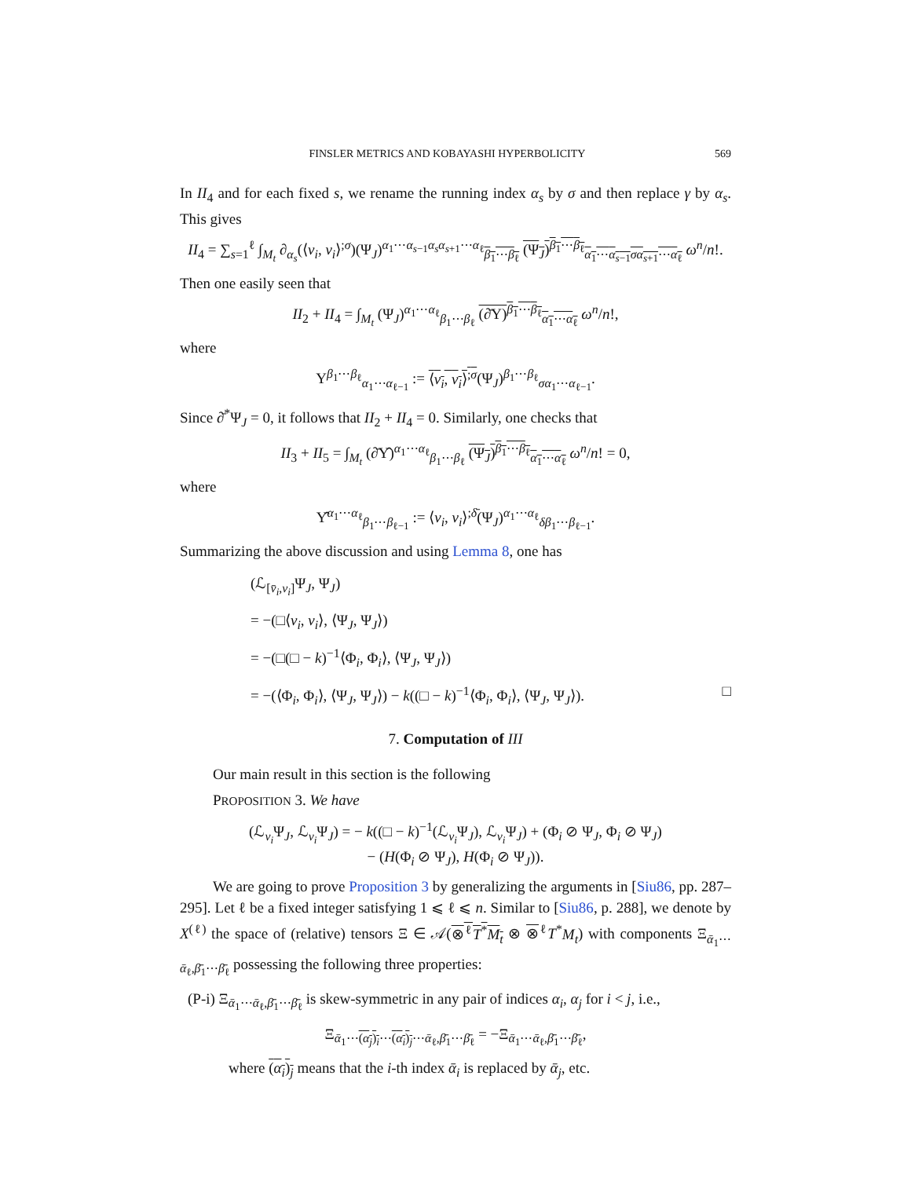FINSLER METRICS AND KOBAYASHI HYPERBOLICITY 569
In II<sub>4</sub> and for each fixed s, we rename the running index α<sub>s</sub> by σ and then replace γ by α<sub>s</sub>. This gives
II<sub>4</sub> = ∑<sub>s=1</sub><sup>ℓ</sup> ∫<sub>M<sub>t</sub></sub> ∂<sub>α<sub>s</sub></sub>(⟨v<sub>i</sub>, v<sub>i</sub>⟩<sup>;σ</sup>)(Ψ<sub>J</sub>)<sup>α<sub>1</sub>⋯α<sub>s−1</sub>α<sub>s</sub>α<sub>s+1</sub>⋯α<sub>ℓ</sub></sup><sub>β<sub>1</sub>⋯β<sub>ℓ</sub></sub> (Ψ<sub>J</sub>)<sup>β<sub>1</sub>⋯β<sub>ℓ</sub></sup><sub>α<sub>1</sub>⋯α<sub>s−1</sub>σα<sub>s+1</sub>⋯α<sub>ℓ</sub></sub> ω<sup>n</sup>/n!.
Then one easily seen that
II<sub>2</sub> + II<sub>4</sub> = ∫<sub>M<sub>t</sub></sub> (Ψ<sub>J</sub>)<sup>α<sub>1</sub>⋯α<sub>ℓ</sub></sup><sub>β<sub>1</sub>⋯β<sub>ℓ</sub></sub> (∂̄Υ)<sup>β<sub>1</sub>⋯β<sub>ℓ</sub></sup><sub>α<sub>1</sub>⋯α<sub>ℓ</sub></sub> ω<sup>n</sup>/n!,
where
Υ<sup>β<sub>1</sub>⋯β<sub>ℓ</sub></sup><sub>α<sub>1</sub>⋯α<sub>ℓ−1</sub></sub> := ⟨v<sub>i</sub>, v<sub>i</sub>⟩<sup>;σ</sup>(Ψ<sub>J</sub>)<sup>β<sub>1</sub>⋯β<sub>ℓ</sub></sup><sub>σα<sub>1</sub>⋯α<sub>ℓ−1</sub></sub>.
Since ∂̄<sup>*</sup>Ψ<sub>J</sub> = 0, it follows that II<sub>2</sub> + II<sub>4</sub> = 0. Similarly, one checks that
II<sub>3</sub> + II<sub>5</sub> = ∫<sub>M<sub>t</sub></sub> (∂̄Υ̂)<sup>α<sub>1</sub>⋯α<sub>ℓ</sub></sup><sub>β<sub>1</sub>⋯β<sub>ℓ</sub></sub> (Ψ<sub>J</sub>)<sup>β<sub>1</sub>⋯β<sub>ℓ</sub></sup><sub>α<sub>1</sub>⋯α<sub>ℓ</sub></sub> ω<sup>n</sup>/n! = 0,
where
Υ̂<sup>α<sub>1</sub>⋯α<sub>ℓ</sub></sup><sub>β<sub>1</sub>⋯β<sub>ℓ−1</sub></sub> := ⟨v<sub>i</sub>, v<sub>i</sub>⟩<sup>;δ̄</sup>(Ψ<sub>J</sub>)<sup>α<sub>1</sub>⋯α<sub>ℓ</sub></sup><sub>δβ<sub>1</sub>⋯β<sub>ℓ−1</sub></sub>.
Summarizing the above discussion and using Lemma 8, one has
(ℒ<sub>[v̄<sub>i</sub>,v<sub>i</sub>]</sub>Ψ<sub>J</sub>, Ψ<sub>J</sub>)
= −(□⟨v<sub>i</sub>, v<sub>i</sub>⟩, ⟨Ψ<sub>J</sub>, Ψ<sub>J</sub>⟩)
= −(□(□ − k)<sup>−1</sup>⟨Φ<sub>i</sub>, Φ<sub>i</sub>⟩, ⟨Ψ<sub>J</sub>, Ψ<sub>J</sub>⟩)
= −(⟨Φ<sub>i</sub>, Φ<sub>i</sub>⟩, ⟨Ψ<sub>J</sub>, Ψ<sub>J</sub>⟩) − k((□ − k)<sup>−1</sup>⟨Φ<sub>i</sub>, Φ<sub>i</sub>⟩, ⟨Ψ<sub>J</sub>, Ψ<sub>J</sub>⟩). □
7. Computation of III
Our main result in this section is the following
PROPOSITION 3. We have
(ℒ<sub>v<sub>i</sub></sub>Ψ<sub>J</sub>, ℒ<sub>v<sub>i</sub></sub>Ψ<sub>J</sub>) = − k((□ − k)<sup>−1</sup>(ℒ<sub>v<sub>i</sub></sub>Ψ<sub>J</sub>), ℒ<sub>v<sub>i</sub></sub>Ψ<sub>J</sub>) + (Φ<sub>i</sub> ⊘ Ψ<sub>J</sub>, Φ<sub>i</sub> ⊘ Ψ<sub>J</sub>)
− (H(Φ<sub>i</sub> ⊘ Ψ<sub>J</sub>), H(Φ<sub>i</sub> ⊘ Ψ<sub>J</sub>)).
We are going to prove Proposition 3 by generalizing the arguments in [Siu86, pp. 287–295]. Let ℓ be a fixed integer satisfying 1 ⩽ ℓ ⩽ n. Similar to [Siu86, p. 288], we denote by X<sup>(ℓ)</sup> the space of (relative) tensors Ξ ∈ 𝒜(⊗<sup>ℓ</sup>T<sup>*</sup>M<sub>t</sub> ⊗ ⊗<sup>ℓ</sup>T<sup>*</sup>M<sub>t</sub>) with components Ξ<sub>ᾱ<sub>1</sub>⋯ᾱ<sub>ℓ</sub>,β̄<sub>1</sub>⋯β̄<sub>ℓ</sub></sub> possessing the following three properties:
(P-i) Ξ<sub>ᾱ<sub>1</sub>⋯ᾱ<sub>ℓ</sub>,β̄<sub>1</sub>⋯β̄<sub>ℓ</sub></sub> is skew-symmetric in any pair of indices α<sub>i</sub>, α<sub>j</sub> for i < j, i.e.,
Ξ<sub>ᾱ<sub>1</sub>⋯(α<sub>j</sub>)<sub>i</sub>⋯(α<sub>i</sub>)<sub>j</sub>⋯ᾱ<sub>ℓ</sub>,β̄<sub>1</sub>⋯β̄<sub>ℓ</sub></sub> = −Ξ<sub>ᾱ<sub>1</sub>⋯ᾱ<sub>ℓ</sub>,β̄<sub>1</sub>⋯β̄<sub>ℓ</sub></sub>,
where (α<sub>i</sub>)<sub>j</sub> means that the i-th index ᾱ<sub>i</sub> is replaced by ᾱ<sub>j</sub>, etc.